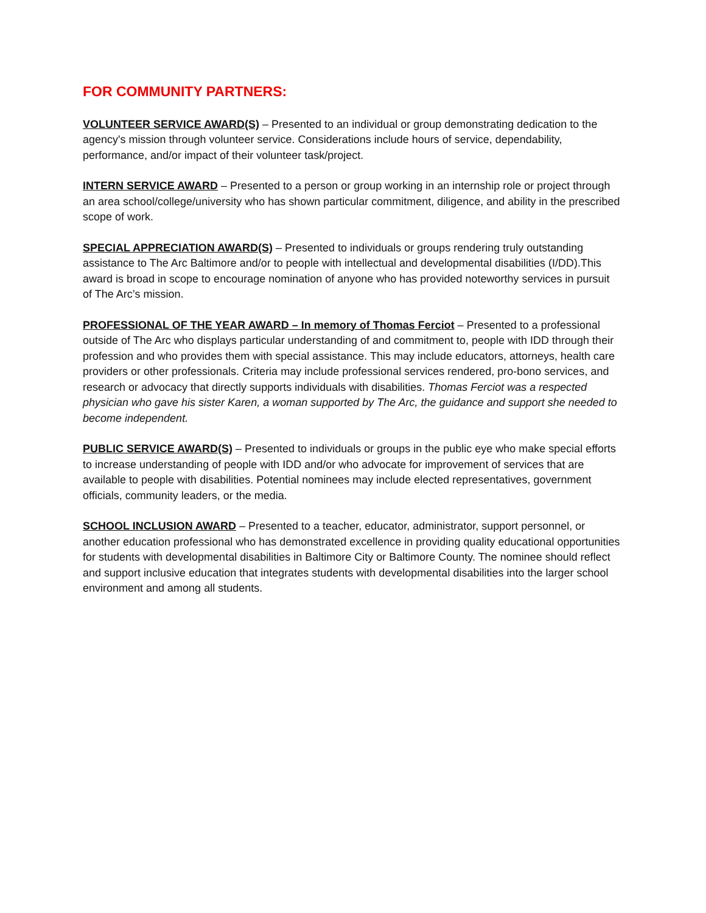FOR COMMUNITY PARTNERS:
VOLUNTEER SERVICE AWARD(S) – Presented to an individual or group demonstrating dedication to the agency's mission through volunteer service. Considerations include hours of service, dependability, performance, and/or impact of their volunteer task/project.
INTERN SERVICE AWARD – Presented to a person or group working in an internship role or project through an area school/college/university who has shown particular commitment, diligence, and ability in the prescribed scope of work.
SPECIAL APPRECIATION AWARD(S) – Presented to individuals or groups rendering truly outstanding assistance to The Arc Baltimore and/or to people with intellectual and developmental disabilities (I/DD).This award is broad in scope to encourage nomination of anyone who has provided noteworthy services in pursuit of The Arc’s mission.
PROFESSIONAL OF THE YEAR AWARD – In memory of Thomas Ferciot – Presented to a professional outside of The Arc who displays particular understanding of and commitment to, people with IDD through their profession and who provides them with special assistance. This may include educators, attorneys, health care providers or other professionals. Criteria may include professional services rendered, pro-bono services, and research or advocacy that directly supports individuals with disabilities. Thomas Ferciot was a respected physician who gave his sister Karen, a woman supported by The Arc, the guidance and support she needed to become independent.
PUBLIC SERVICE AWARD(S) – Presented to individuals or groups in the public eye who make special efforts to increase understanding of people with IDD and/or who advocate for improvement of services that are available to people with disabilities. Potential nominees may include elected representatives, government officials, community leaders, or the media.
SCHOOL INCLUSION AWARD – Presented to a teacher, educator, administrator, support personnel, or another education professional who has demonstrated excellence in providing quality educational opportunities for students with developmental disabilities in Baltimore City or Baltimore County. The nominee should reflect and support inclusive education that integrates students with developmental disabilities into the larger school environment and among all students.